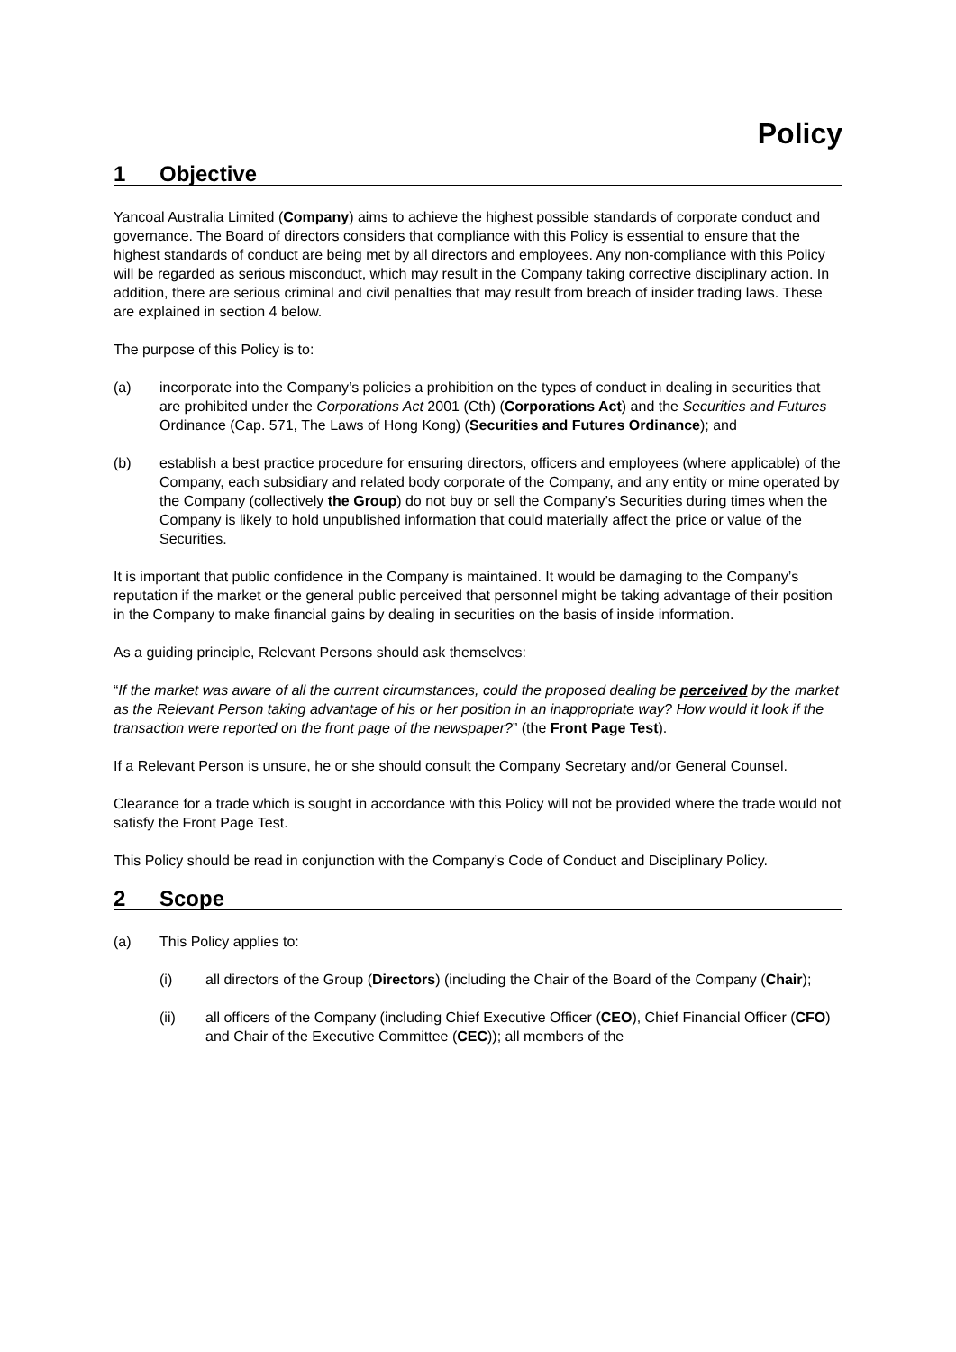Policy
1 Objective
Yancoal Australia Limited (Company) aims to achieve the highest possible standards of corporate conduct and governance. The Board of directors considers that compliance with this Policy is essential to ensure that the highest standards of conduct are being met by all directors and employees. Any non-compliance with this Policy will be regarded as serious misconduct, which may result in the Company taking corrective disciplinary action. In addition, there are serious criminal and civil penalties that may result from breach of insider trading laws. These are explained in section 4 below.
The purpose of this Policy is to:
(a) incorporate into the Company’s policies a prohibition on the types of conduct in dealing in securities that are prohibited under the Corporations Act 2001 (Cth) (Corporations Act) and the Securities and Futures Ordinance (Cap. 571, The Laws of Hong Kong) (Securities and Futures Ordinance); and
(b) establish a best practice procedure for ensuring directors, officers and employees (where applicable) of the Company, each subsidiary and related body corporate of the Company, and any entity or mine operated by the Company (collectively the Group) do not buy or sell the Company’s Securities during times when the Company is likely to hold unpublished information that could materially affect the price or value of the Securities.
It is important that public confidence in the Company is maintained. It would be damaging to the Company’s reputation if the market or the general public perceived that personnel might be taking advantage of their position in the Company to make financial gains by dealing in securities on the basis of inside information.
As a guiding principle, Relevant Persons should ask themselves:
“If the market was aware of all the current circumstances, could the proposed dealing be perceived by the market as the Relevant Person taking advantage of his or her position in an inappropriate way? How would it look if the transaction were reported on the front page of the newspaper?” (the Front Page Test).
If a Relevant Person is unsure, he or she should consult the Company Secretary and/or General Counsel.
Clearance for a trade which is sought in accordance with this Policy will not be provided where the trade would not satisfy the Front Page Test.
This Policy should be read in conjunction with the Company’s Code of Conduct and Disciplinary Policy.
2 Scope
(a) This Policy applies to:
(i) all directors of the Group (Directors) (including the Chair of the Board of the Company (Chair);
(ii) all officers of the Company (including Chief Executive Officer (CEO), Chief Financial Officer (CFO) and Chair of the Executive Committee (CEC)); all members of the